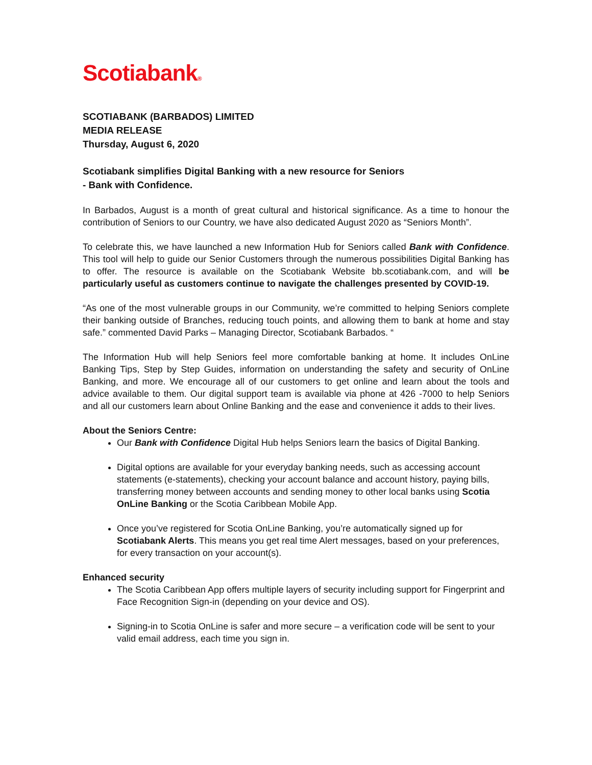Scotiabank®
SCOTIABANK (BARBADOS) LIMITED
MEDIA RELEASE
Thursday, August 6, 2020
Scotiabank simplifies Digital Banking with a new resource for Seniors
- Bank with Confidence.
In Barbados, August is a month of great cultural and historical significance. As a time to honour the contribution of Seniors to our Country, we have also dedicated August 2020 as “Seniors Month”.
To celebrate this, we have launched a new Information Hub for Seniors called Bank with Confidence. This tool will help to guide our Senior Customers through the numerous possibilities Digital Banking has to offer. The resource is available on the Scotiabank Website bb.scotiabank.com, and will be particularly useful as customers continue to navigate the challenges presented by COVID-19.
“As one of the most vulnerable groups in our Community, we’re committed to helping Seniors complete their banking outside of Branches, reducing touch points, and allowing them to bank at home and stay safe.” commented David Parks – Managing Director, Scotiabank Barbados. “
The Information Hub will help Seniors feel more comfortable banking at home. It includes OnLine Banking Tips, Step by Step Guides, information on understanding the safety and security of OnLine Banking, and more. We encourage all of our customers to get online and learn about the tools and advice available to them. Our digital support team is available via phone at 426 -7000 to help Seniors and all our customers learn about Online Banking and the ease and convenience it adds to their lives.
About the Seniors Centre:
Our Bank with Confidence Digital Hub helps Seniors learn the basics of Digital Banking.
Digital options are available for your everyday banking needs, such as accessing account statements (e-statements), checking your account balance and account history, paying bills, transferring money between accounts and sending money to other local banks using Scotia OnLine Banking or the Scotia Caribbean Mobile App.
Once you’ve registered for Scotia OnLine Banking, you’re automatically signed up for Scotiabank Alerts. This means you get real time Alert messages, based on your preferences, for every transaction on your account(s).
Enhanced security
The Scotia Caribbean App offers multiple layers of security including support for Fingerprint and Face Recognition Sign-in (depending on your device and OS).
Signing-in to Scotia OnLine is safer and more secure – a verification code will be sent to your valid email address, each time you sign in.